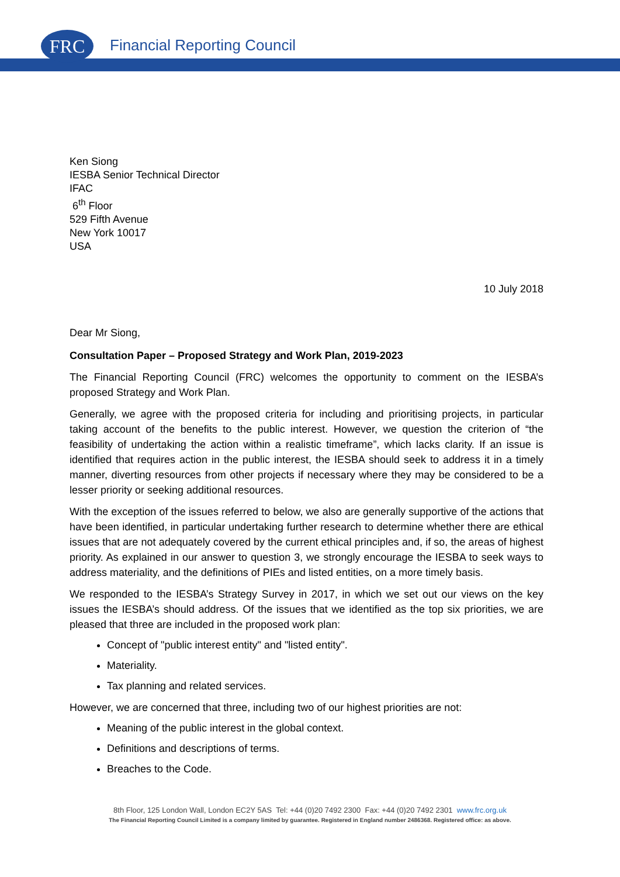FRC
Financial Reporting Council
Ken Siong
IESBA Senior Technical Director
IFAC
6<sup>th</sup> Floor
529 Fifth Avenue
New York 10017
USA
10 July 2018
Dear Mr Siong,
Consultation Paper – Proposed Strategy and Work Plan, 2019-2023
The Financial Reporting Council (FRC) welcomes the opportunity to comment on the IESBA’s proposed Strategy and Work Plan.
Generally, we agree with the proposed criteria for including and prioritising projects, in particular taking account of the benefits to the public interest. However, we question the criterion of “the feasibility of undertaking the action within a realistic timeframe”, which lacks clarity. If an issue is identified that requires action in the public interest, the IESBA should seek to address it in a timely manner, diverting resources from other projects if necessary where they may be considered to be a lesser priority or seeking additional resources.
With the exception of the issues referred to below, we also are generally supportive of the actions that have been identified, in particular undertaking further research to determine whether there are ethical issues that are not adequately covered by the current ethical principles and, if so, the areas of highest priority. As explained in our answer to question 3, we strongly encourage the IESBA to seek ways to address materiality, and the definitions of PIEs and listed entities, on a more timely basis.
We responded to the IESBA’s Strategy Survey in 2017, in which we set out our views on the key issues the IESBA’s should address. Of the issues that we identified as the top six priorities, we are pleased that three are included in the proposed work plan:
Concept of "public interest entity" and "listed entity".
Materiality.
Tax planning and related services.
However, we are concerned that three, including two of our highest priorities are not:
Meaning of the public interest in the global context.
Definitions and descriptions of terms.
Breaches to the Code.
8th Floor, 125 London Wall, London EC2Y 5AS Tel: +44 (0)20 7492 2300 Fax: +44 (0)20 7492 2301 www.frc.org.uk
The Financial Reporting Council Limited is a company limited by guarantee. Registered in England number 2486368. Registered office: as above.